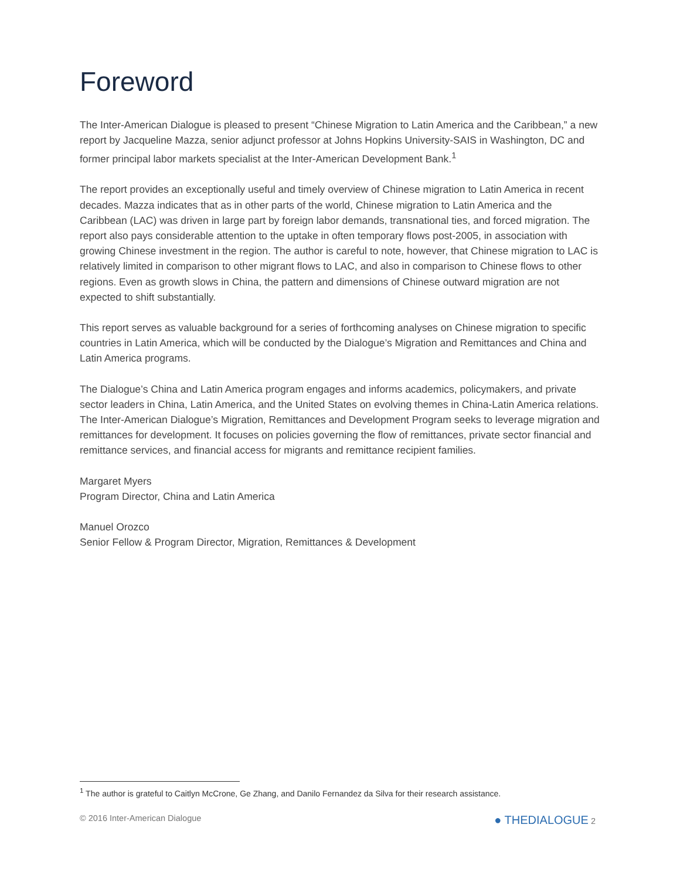Foreword
The Inter-American Dialogue is pleased to present “Chinese Migration to Latin America and the Caribbean,” a new report by Jacqueline Mazza, senior adjunct professor at Johns Hopkins University-SAIS in Washington, DC and former principal labor markets specialist at the Inter-American Development Bank.<sup>1</sup>
The report provides an exceptionally useful and timely overview of Chinese migration to Latin America in recent decades. Mazza indicates that as in other parts of the world, Chinese migration to Latin America and the Caribbean (LAC) was driven in large part by foreign labor demands, transnational ties, and forced migration. The report also pays considerable attention to the uptake in often temporary flows post-2005, in association with growing Chinese investment in the region. The author is careful to note, however, that Chinese migration to LAC is relatively limited in comparison to other migrant flows to LAC, and also in comparison to Chinese flows to other regions. Even as growth slows in China, the pattern and dimensions of Chinese outward migration are not expected to shift substantially.
This report serves as valuable background for a series of forthcoming analyses on Chinese migration to specific countries in Latin America, which will be conducted by the Dialogue’s Migration and Remittances and China and Latin America programs.
The Dialogue’s China and Latin America program engages and informs academics, policymakers, and private sector leaders in China, Latin America, and the United States on evolving themes in China-Latin America relations. The Inter-American Dialogue’s Migration, Remittances and Development Program seeks to leverage migration and remittances for development. It focuses on policies governing the flow of remittances, private sector financial and remittance services, and financial access for migrants and remittance recipient families.
Margaret Myers
Program Director, China and Latin America
Manuel Orozco
Senior Fellow & Program Director, Migration, Remittances & Development
<sup>1</sup> The author is grateful to Caitlyn McCrone, Ge Zhang, and Danilo Fernandez da Silva for their research assistance.
© 2016 Inter-American Dialogue ● THEDIALOGUE 2